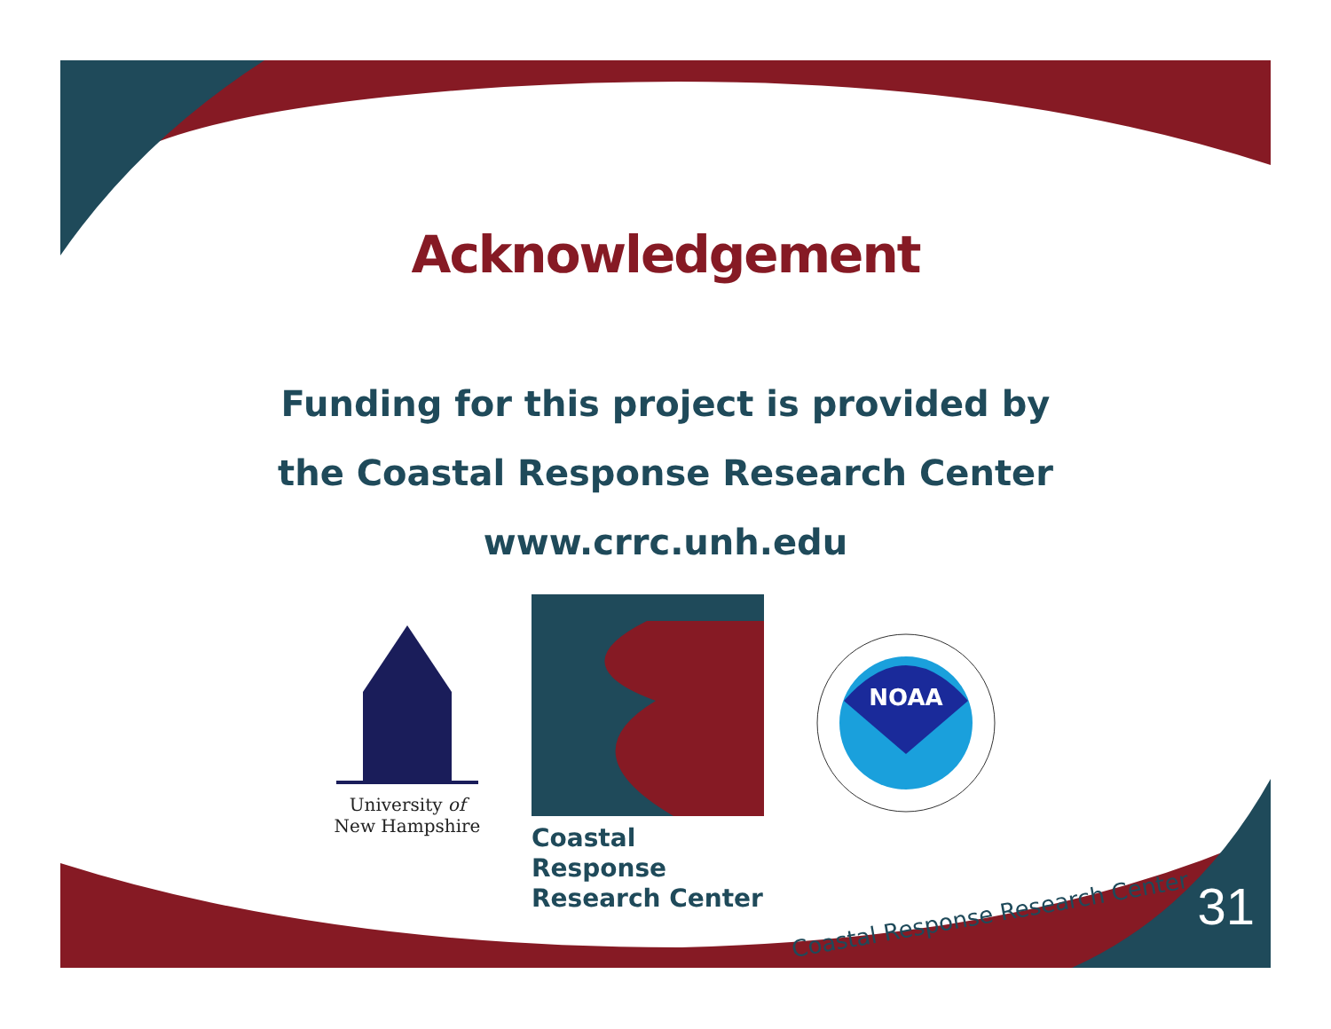Acknowledgement
Funding for this project is provided by
the Coastal Response Research Center
www.crrc.unh.edu
University of
New Hampshire
Coastal Response
Research Center
NOAA
Coastal Response Research Center
31